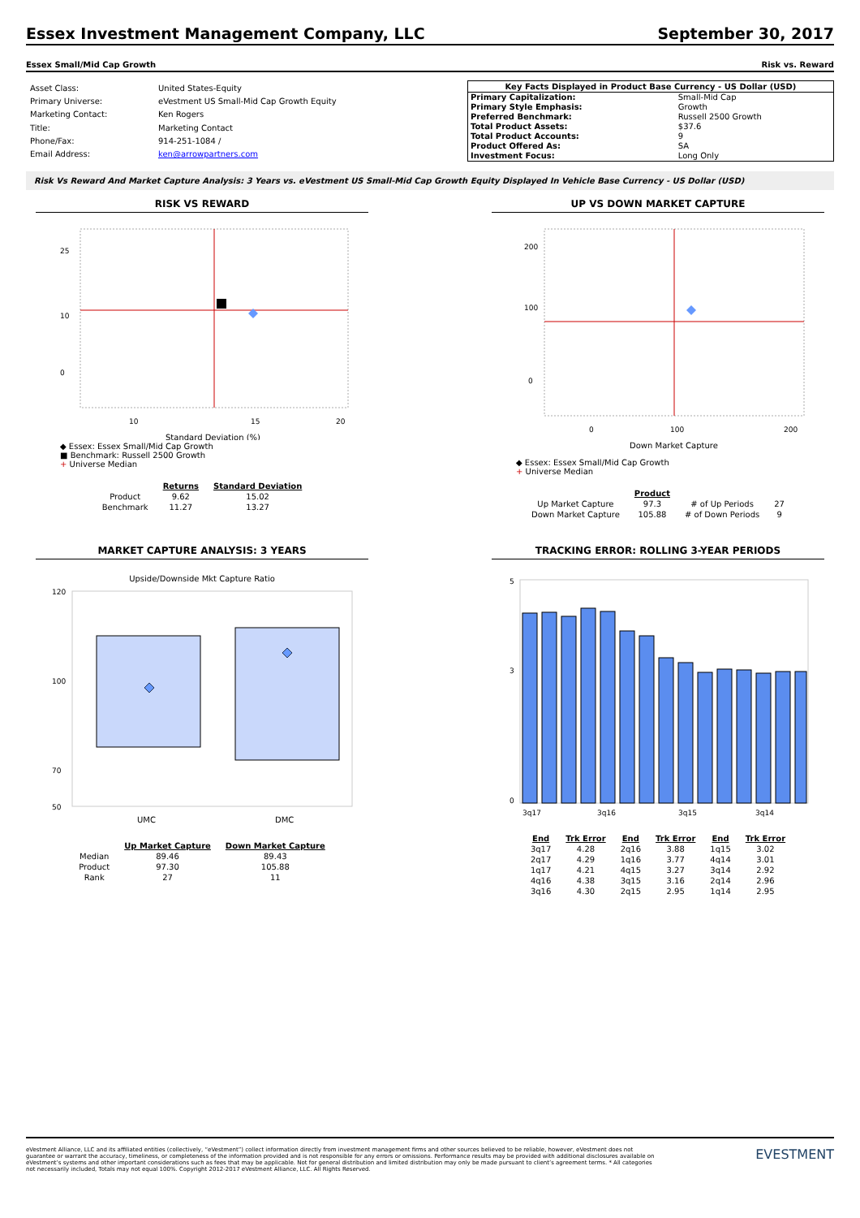Essex Investment Management Company, LLC September 30, 2017
Essex Small/Mid Cap Growth Risk vs. Reward
| Asset Class: | United States-Equity |
| Primary Universe: | eVestment US Small-Mid Cap Growth Equity |
| Marketing Contact: | Ken Rogers |
| Title: | Marketing Contact |
| Phone/Fax: | 914-251-1084 / |
| Email Address: | ken@arrowpartners.com |
| Key Facts Displayed in Product Base Currency - US Dollar (USD) | |
| --- | --- |
| Primary Capitalization: | Small-Mid Cap |
| Primary Style Emphasis: | Growth |
| Preferred Benchmark: | Russell 2500 Growth |
| Total Product Assets: | $37.6 |
| Total Product Accounts: | 9 |
| Product Offered As: | SA |
| Investment Focus: | Long Only |
Risk Vs Reward And Market Capture Analysis: 3 Years vs. eVestment US Small-Mid Cap Growth Equity Displayed In Vehicle Base Currency - US Dollar (USD)
RISK VS REWARD
25
10
0
10
15
20
Standard Deviation (%)
◆ Essex: Essex Small/Mid Cap Growth
■ Benchmark: Russell 2500 Growth
+ Universe Median
| | Returns | Standard Deviation |
| --- | --- | --- |
| Product | 9.62 | 15.02 |
| Benchmark | 11.27 | 13.27 |
UP VS DOWN MARKET CAPTURE
200
100
0
0
100
200
Down Market Capture
◆ Essex: Essex Small/Mid Cap Growth
+ Universe Median
| | Product | | |
| --- | --- | --- | --- |
| Up Market Capture | 97.3 | # of Up Periods | 27 |
| Down Market Capture | 105.88 | # of Down Periods | 9 |
MARKET CAPTURE ANALYSIS: 3 YEARS
Upside/Downside Mkt Capture Ratio
120
100
70
50
UMC
DMC
| | Up Market Capture | Down Market Capture |
| --- | --- | --- |
| Median | 89.46 | 89.43 |
| Product | 97.30 | 105.88 |
| Rank | 27 | 11 |
TRACKING ERROR: ROLLING 3-YEAR PERIODS
5
3
0
3q17
3q16
3q15
3q14
| End | Trk Error | End | Trk Error | End | Trk Error |
| --- | --- | --- | --- | --- | --- |
| 3q17 | 4.28 | 2q16 | 3.88 | 1q15 | 3.02 |
| 2q17 | 4.29 | 1q16 | 3.77 | 4q14 | 3.01 |
| 1q17 | 4.21 | 4q15 | 3.27 | 3q14 | 2.92 |
| 4q16 | 4.38 | 3q15 | 3.16 | 2q14 | 2.96 |
| 3q16 | 4.30 | 2q15 | 2.95 | 1q14 | 2.95 |
eVestment Alliance, LLC and its affiliated entities (collectively, “eVestment”) collect information directly from investment management firms and other sources believed to be reliable, however, eVestment does not guarantee or warrant the accuracy, timeliness, or completeness of the information provided and is not responsible for any errors or omissions. Performance results may be provided with additional disclosures available on eVestment’s systems and other important considerations such as fees that may be applicable. Not for general distribution and limited distribution may only be made pursuant to client’s agreement terms. * All categories not necessarily included, Totals may not equal 100%. Copyright 2012-2017 eVestment Alliance, LLC. All Rights Reserved.
EVESTMENT